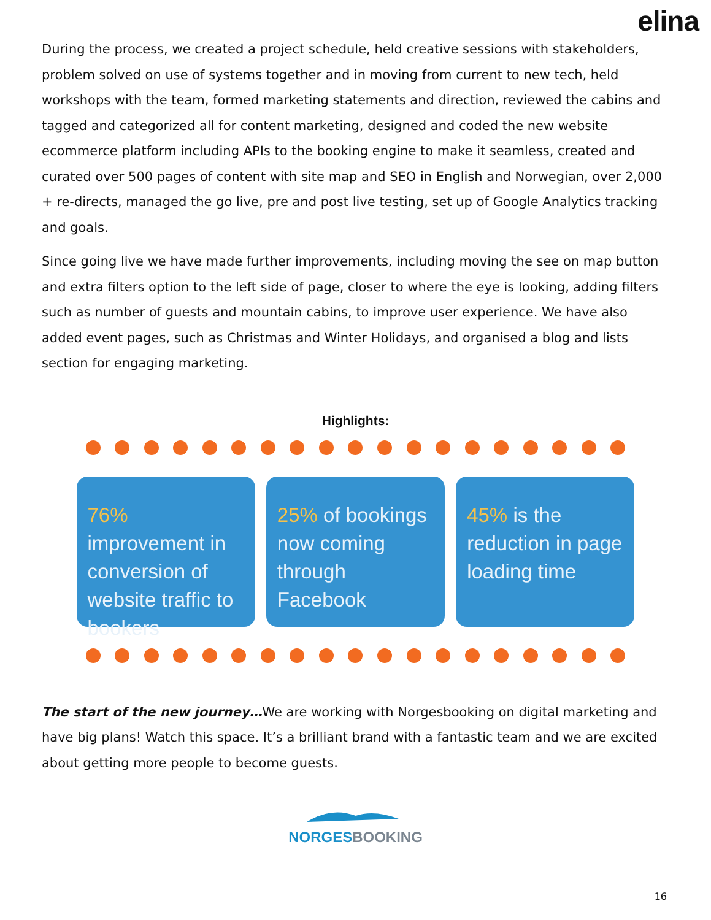elina
During the process, we created a project schedule, held creative sessions with stakeholders, problem solved on use of systems together and in moving from current to new tech, held workshops with the team, formed marketing statements and direction, reviewed the cabins and tagged and categorized all for content marketing, designed and coded the new website ecommerce platform including APIs to the booking engine to make it seamless, created and curated over 500 pages of content with site map and SEO in English and Norwegian, over 2,000 + re-directs, managed the go live, pre and post live testing, set up of Google Analytics tracking and goals.
Since going live we have made further improvements, including moving the see on map button and extra filters option to the left side of page, closer to where the eye is looking, adding filters such as number of guests and mountain cabins, to improve user experience. We have also added event pages, such as Christmas and Winter Holidays, and organised a blog and lists section for engaging marketing.
Highlights:
76% improvement in conversion of website traffic to bookers
25% of bookings now coming through Facebook
45% is the reduction in page loading time
The start of the new journey…We are working with Norgesbooking on digital marketing and have big plans! Watch this space. It’s a brilliant brand with a fantastic team and we are excited about getting more people to become guests.
NORGES BOOKING
16